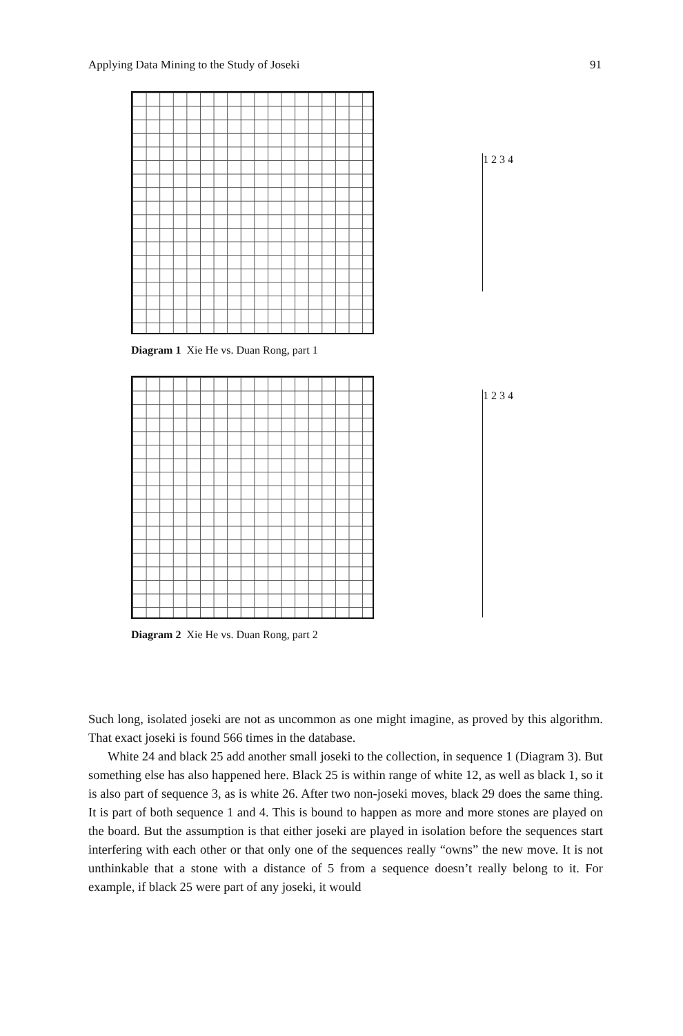Applying Data Mining to the Study of Joseki 91
1 2 3 4
Diagram 1 Xie He vs. Duan Rong, part 1
1 2 3 4
Diagram 2 Xie He vs. Duan Rong, part 2
Such long, isolated joseki are not as uncommon as one might imagine, as proved by this algorithm. That exact joseki is found 566 times in the database.
White 24 and black 25 add another small joseki to the collection, in sequence 1 (Diagram 3). But something else has also happened here. Black 25 is within range of white 12, as well as black 1, so it is also part of sequence 3, as is white 26. After two non-joseki moves, black 29 does the same thing. It is part of both sequence 1 and 4. This is bound to happen as more and more stones are played on the board. But the assumption is that either joseki are played in isolation before the sequences start interfering with each other or that only one of the sequences really “owns” the new move. It is not unthinkable that a stone with a distance of 5 from a sequence doesn’t really belong to it. For example, if black 25 were part of any joseki, it would